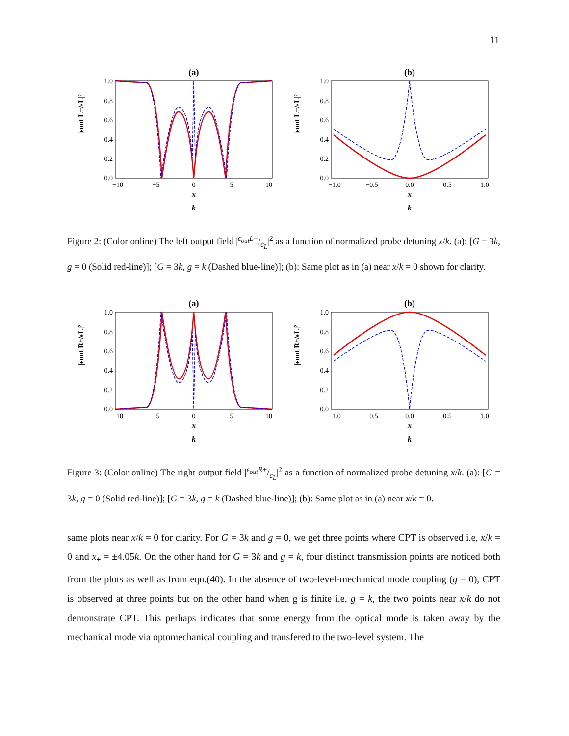11
(a)
1.0
0.8
0.6
0.4
0.2
0.0
−10
−5
0
5
10
x
k
|ϵout L+/ϵL|²
(b)
1.0
0.8
0.6
0.4
0.2
0.0
−1.0
−0.5
0.0
0.5
1.0
x
k
|ϵout L+/ϵL|²
Figure 2: (Color online) The left output field |ϵ<sub>out</sub>L+/ϵ<sub>L</sub>|<sup>2</sup> as a function of normalized probe detuning x/k. (a): [G = 3k, g = 0 (Solid red-line)]; [G = 3k, g = k (Dashed blue-line)]; (b): Same plot as in (a) near x/k = 0 shown for clarity.
(a)
1.0
0.8
0.6
0.4
0.2
0.0
−10
−5
0
5
10
x
k
|ϵout R+/ϵL|²
(b)
1.0
0.8
0.6
0.4
0.2
0.0
−1.0
−0.5
0.0
0.5
1.0
x
k
|ϵout R+/ϵL|²
Figure 3: (Color online) The right output field |ϵ<sub>out</sub>R+/ϵ<sub>L</sub>|<sup>2</sup> as a function of normalized probe detuning x/k. (a): [G = 3k, g = 0 (Solid red-line)]; [G = 3k, g = k (Dashed blue-line)]; (b): Same plot as in (a) near x/k = 0.
same plots near x/k = 0 for clarity. For G = 3k and g = 0, we get three points where CPT is observed i.e, x/k = 0 and x<sub>±</sub> = ±4.05k. On the other hand for G = 3k and g = k, four distinct transmission points are noticed both from the plots as well as from eqn.(40). In the absence of two-level-mechanical mode coupling (g = 0), CPT is observed at three points but on the other hand when g is finite i.e, g = k, the two points near x/k do not demonstrate CPT. This perhaps indicates that some energy from the optical mode is taken away by the mechanical mode via optomechanical coupling and transfered to the two-level system. The